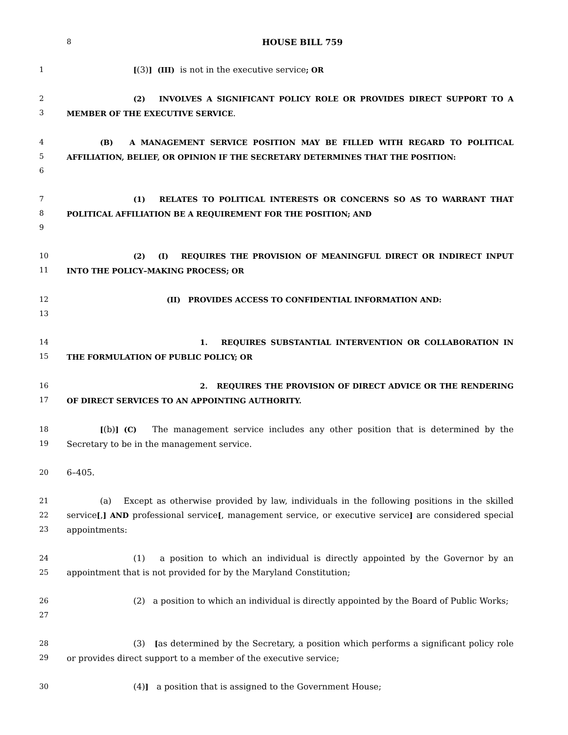8 HOUSE BILL 759
1 [(3)] (III) is not in the executive service; OR
2
3
(2) INVOLVES A SIGNIFICANT POLICY ROLE OR PROVIDES DIRECT SUPPORT TO A MEMBER OF THE EXECUTIVE SERVICE.
4
5
6
(B) A MANAGEMENT SERVICE POSITION MAY BE FILLED WITH REGARD TO POLITICAL AFFILIATION, BELIEF, OR OPINION IF THE SECRETARY DETERMINES THAT THE POSITION:
7
8
9
(1) RELATES TO POLITICAL INTERESTS OR CONCERNS SO AS TO WARRANT THAT POLITICAL AFFILIATION BE A REQUIREMENT FOR THE POSITION; AND
10
11
(2) (I) REQUIRES THE PROVISION OF MEANINGFUL DIRECT OR INDIRECT INPUT INTO THE POLICY–MAKING PROCESS; OR
12
13
(II) PROVIDES ACCESS TO CONFIDENTIAL INFORMATION AND:
14
15
1. REQUIRES SUBSTANTIAL INTERVENTION OR COLLABORATION IN THE FORMULATION OF PUBLIC POLICY; OR
16
17
2. REQUIRES THE PROVISION OF DIRECT ADVICE OR THE RENDERING OF DIRECT SERVICES TO AN APPOINTING AUTHORITY.
18
19
[(b)] (C) The management service includes any other position that is determined by the Secretary to be in the management service.
20 6–405.
21
22
23
(a) Except as otherwise provided by law, individuals in the following positions in the skilled service[,] AND professional service[, management service, or executive service] are considered special appointments:
24
25
(1) a position to which an individual is directly appointed by the Governor by an appointment that is not provided for by the Maryland Constitution;
26
27
(2) a position to which an individual is directly appointed by the Board of Public Works;
28
29
(3) [as determined by the Secretary, a position which performs a significant policy role or provides direct support to a member of the executive service;
30 (4)] a position that is assigned to the Government House;